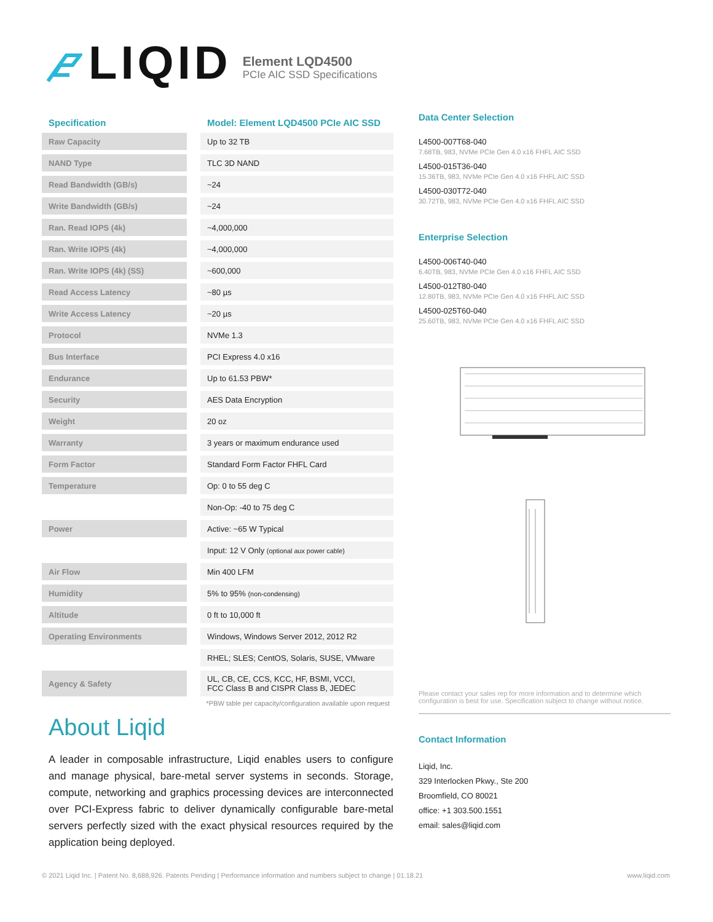LIQID
Element LQD4500
PCIe AIC SSD Specifications
| Specification | | Model: Element LQD4500 PCIe AIC SSD |
| --- | --- | --- |
| Raw Capacity | | Up to 32 TB |
| NAND Type | | TLC 3D NAND |
| Read Bandwidth (GB/s) | | ~24 |
| Write Bandwidth (GB/s) | | ~24 |
| Ran. Read IOPS (4k) | | ~4,000,000 |
| Ran. Write IOPS (4k) | | ~4,000,000 |
| Ran. Write IOPS (4k) (SS) | | ~600,000 |
| Read Access Latency | | ~80 µs |
| Write Access Latency | | ~20 µs |
| Protocol | | NVMe 1.3 |
| Bus Interface | | PCI Express 4.0 x16 |
| Endurance | | Up to 61.53 PBW* |
| Security | | AES Data Encryption |
| Weight | | 20 oz |
| Warranty | | 3 years or maximum endurance used |
| Form Factor | | Standard Form Factor FHFL Card |
| Temperature | | Op: 0 to 55 deg C |
| | | Non-Op: -40 to 75 deg C |
| Power | | Active: ~65 W Typical |
| | | Input: 12 V Only (optional aux power cable) |
| Air Flow | | Min 400 LFM |
| Humidity | | 5% to 95% (non-condensing) |
| Altitude | | 0 ft to 10,000 ft |
| Operating Environments | | Windows, Windows Server 2012, 2012 R2 |
| | | RHEL; SLES; CentOS, Solaris, SUSE, VMware |
| Agency & Safety | | UL, CB, CE, CCS, KCC, HF, BSMI, VCCI, FCC Class B and CISPR Class B, JEDEC |
*PBW table per capacity/configuration available upon request
About Liqid
A leader in composable infrastructure, Liqid enables users to configure and manage physical, bare-metal server systems in seconds. Storage, compute, networking and graphics processing devices are interconnected over PCI-Express fabric to deliver dynamically configurable bare-metal servers perfectly sized with the exact physical resources required by the application being deployed.
Data Center Selection
L4500-007T68-040
7.68TB, 983, NVMe PCIe Gen 4.0 x16 FHFL AIC SSD
L4500-015T36-040
15.36TB, 983, NVMe PCIe Gen 4.0 x16 FHFL AIC SSD
L4500-030T72-040
30.72TB, 983, NVMe PCIe Gen 4.0 x16 FHFL AIC SSD
Enterprise Selection
L4500-006T40-040
6.40TB, 983, NVMe PCIe Gen 4.0 x16 FHFL AIC SSD
L4500-012T80-040
12.80TB, 983, NVMe PCIe Gen 4.0 x16 FHFL AIC SSD
L4500-025T60-040
25.60TB, 983, NVMe PCIe Gen 4.0 x16 FHFL AIC SSD
Please contact your sales rep for more information and to determine which configuration is best for use. Specification subject to change without notice.
Contact Information
Liqid, Inc.
329 Interlocken Pkwy., Ste 200
Broomfield, CO 80021
office: +1 303.500.1551
email: sales@liqid.com
© 2021 Liqid Inc. | Patent No. 8,688,926. Patents Pending | Performance information and numbers subject to change | 01.18.21 www.liqid.com